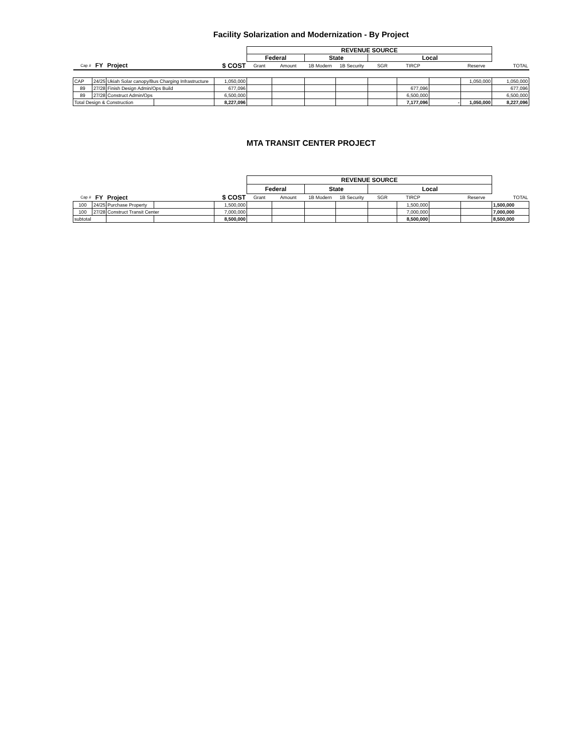Facility Solarization and Modernization - By Project
| | | | | | REVENUE SOURCE | | | | | | | | |
| | | | | | Federal | | State | | Local | | | | |
| Cap # | FY | Project | | $ COST | Grant | Amount | 1B Modern | 1B Security | SGR | TIRCP | | Reserve | TOTAL |
| CAP | 24/25 | Ukiah Solar canopy/Bus Charging Infrastructure | | 1,050,000 | | | | | | | | 1,050,000 | 1,050,000 |
| 89 | 27/28 | Finish Design Admin/Ops Build | | 677,096 | | | | | | 677,096 | | | 677,096 |
| 89 | 27/28 | Construct Admin/Ops | | 6,500,000 | | | | | | 6,500,000 | | | 6,500,000 |
| Total Design & Construction | | | | 8,227,096 | | | | | | 7,177,096 | - | 1,050,000 | 8,227,096 |
MTA TRANSIT CENTER PROJECT
| | | | | | REVENUE SOURCE | | | | | | | | |
| | | | | | Federal | | State | | Local | | | | |
| Cap # | FY | Project | | $ COST | Grant | Amount | 1B Modern | 1B Security | SGR | TIRCP | | Reserve | TOTAL |
| 100 | 24/25 | Purchase Property | | 1,500,000 | | | | | | 1,500,000 | | | 1,500,000 |
| 100 | 27/28 | Construct Transit Center | | 7,000,000 | | | | | | 7,000,000 | | | 7,000,000 |
| subtotal | | | | 8,500,000 | | | | | | 8,500,000 | | | 8,500,000 |